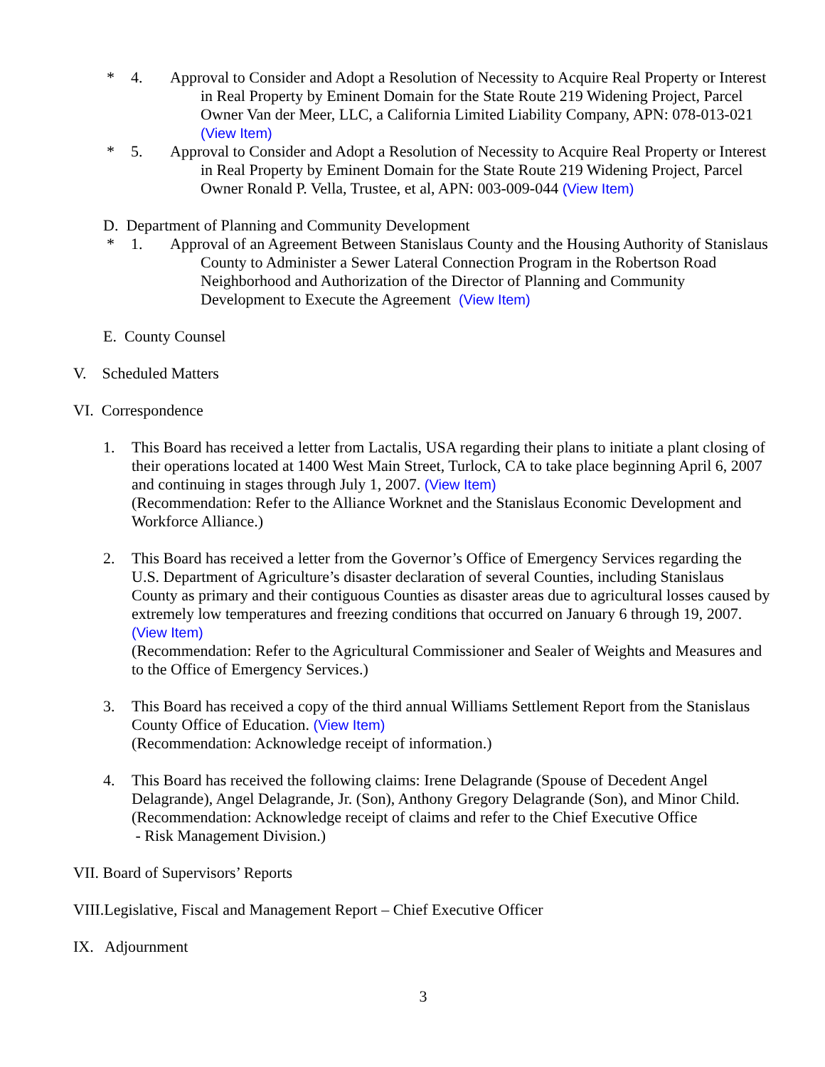* 4. Approval to Consider and Adopt a Resolution of Necessity to Acquire Real Property or Interest in Real Property by Eminent Domain for the State Route 219 Widening Project, Parcel Owner Van der Meer, LLC, a California Limited Liability Company, APN: 078-013-021 (View Item)
* 5. Approval to Consider and Adopt a Resolution of Necessity to Acquire Real Property or Interest in Real Property by Eminent Domain for the State Route 219 Widening Project, Parcel Owner Ronald P. Vella, Trustee, et al, APN: 003-009-044 (View Item)
D. Department of Planning and Community Development
* 1. Approval of an Agreement Between Stanislaus County and the Housing Authority of Stanislaus County to Administer a Sewer Lateral Connection Program in the Robertson Road Neighborhood and Authorization of the Director of Planning and Community Development to Execute the Agreement (View Item)
E. County Counsel
V. Scheduled Matters
VI. Correspondence
1. This Board has received a letter from Lactalis, USA regarding their plans to initiate a plant closing of their operations located at 1400 West Main Street, Turlock, CA to take place beginning April 6, 2007 and continuing in stages through July 1, 2007. (View Item)
(Recommendation: Refer to the Alliance Worknet and the Stanislaus Economic Development and Workforce Alliance.)
2. This Board has received a letter from the Governor’s Office of Emergency Services regarding the U.S. Department of Agriculture’s disaster declaration of several Counties, including Stanislaus County as primary and their contiguous Counties as disaster areas due to agricultural losses caused by extremely low temperatures and freezing conditions that occurred on January 6 through 19, 2007. (View Item)
(Recommendation: Refer to the Agricultural Commissioner and Sealer of Weights and Measures and to the Office of Emergency Services.)
3. This Board has received a copy of the third annual Williams Settlement Report from the Stanislaus County Office of Education. (View Item)
(Recommendation: Acknowledge receipt of information.)
4. This Board has received the following claims: Irene Delagrande (Spouse of Decedent Angel Delagrande), Angel Delagrande, Jr. (Son), Anthony Gregory Delagrande (Son), and Minor Child.
(Recommendation: Acknowledge receipt of claims and refer to the Chief Executive Office
- Risk Management Division.)
VII. Board of Supervisors’ Reports
VIII.Legislative, Fiscal and Management Report – Chief Executive Officer
IX. Adjournment
3